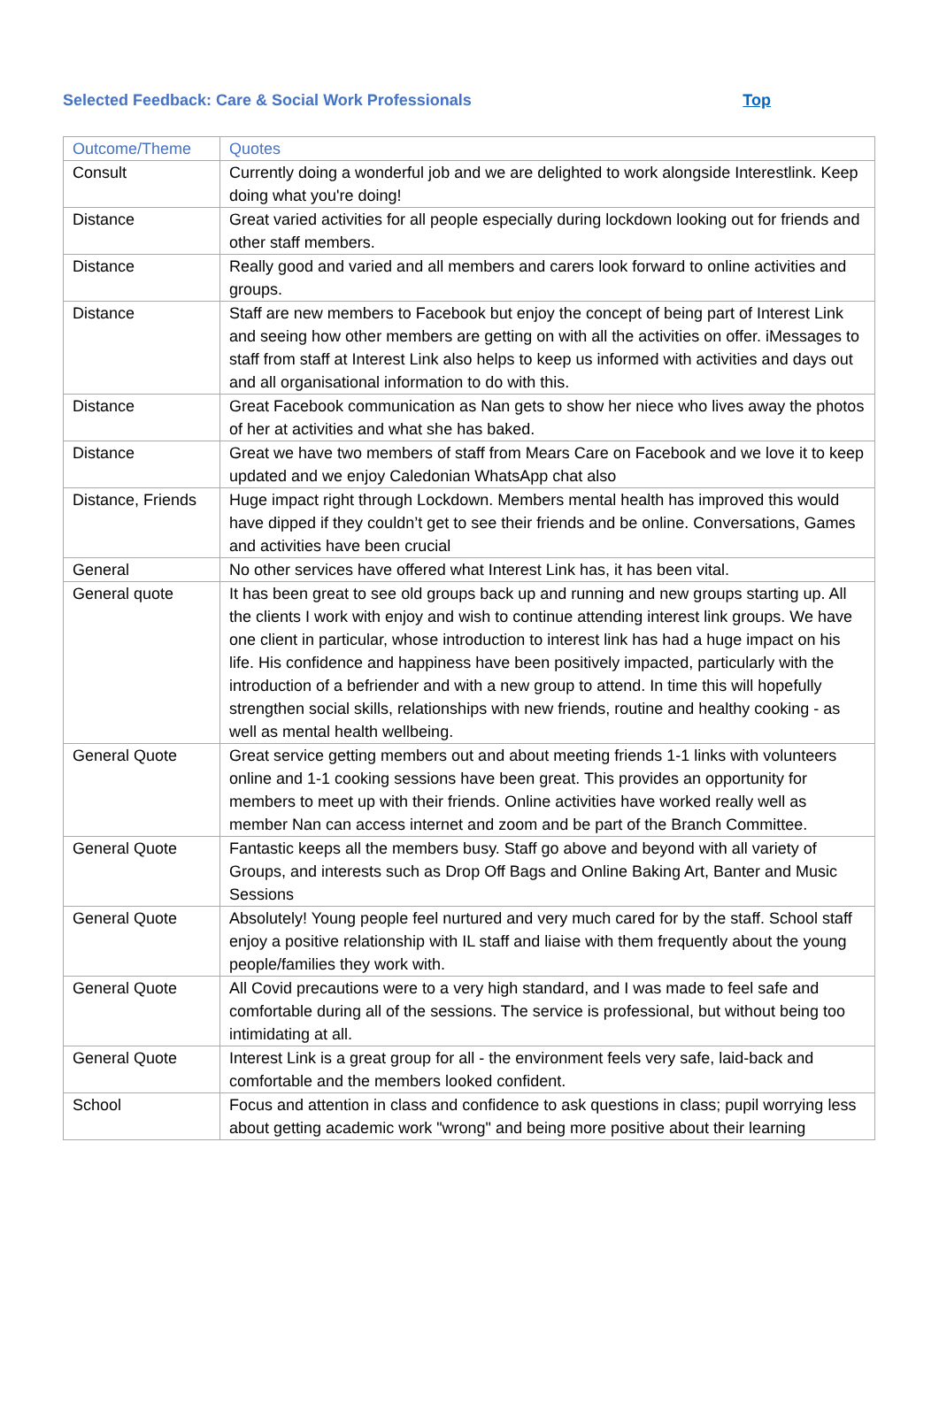Selected Feedback: Care & Social Work Professionals Top
| Outcome/Theme | Quotes |
| --- | --- |
| Consult | Currently doing a wonderful job and we are delighted to work alongside Interestlink. Keep doing what you're doing! |
| Distance | Great varied activities for all people especially during lockdown looking out for friends and other staff members. |
| Distance | Really good and varied and all members and carers look forward to online activities and groups. |
| Distance | Staff are new members to Facebook but enjoy the concept of being part of Interest Link and seeing how other members are getting on with all the activities on offer. iMessages to staff from staff at Interest Link also helps to keep us informed with activities and days out and all organisational information to do with this. |
| Distance | Great Facebook communication as Nan gets to show her niece who lives away the photos of her at activities and what she has baked. |
| Distance | Great we have two members of staff from Mears Care on Facebook and we love it to keep updated and we enjoy Caledonian WhatsApp chat also |
| Distance, Friends | Huge impact right through Lockdown. Members mental health has improved this would have dipped if they couldn’t get to see their friends and be online. Conversations, Games and activities have been crucial |
| General | No other services have offered what Interest Link has, it has been vital. |
| General quote | It has been great to see old groups back up and running and new groups starting up. All the clients I work with enjoy and wish to continue attending interest link groups. We have one client in particular, whose introduction to interest link has had a huge impact on his life. His confidence and happiness have been positively impacted, particularly with the introduction of a befriender and with a new group to attend. In time this will hopefully strengthen social skills, relationships with new friends, routine and healthy cooking - as well as mental health wellbeing. |
| General Quote | Great service getting members out and about meeting friends 1-1 links with volunteers online and 1-1 cooking sessions have been great. This provides an opportunity for members to meet up with their friends. Online activities have worked really well as member Nan can access internet and zoom and be part of the Branch Committee. |
| General Quote | Fantastic keeps all the members busy. Staff go above and beyond with all variety of Groups, and interests such as Drop Off Bags and Online Baking Art, Banter and Music Sessions |
| General Quote | Absolutely! Young people feel nurtured and very much cared for by the staff. School staff enjoy a positive relationship with IL staff and liaise with them frequently about the young people/families they work with. |
| General Quote | All Covid precautions were to a very high standard, and I was made to feel safe and comfortable during all of the sessions. The service is professional, but without being too intimidating at all. |
| General Quote | Interest Link is a great group for all - the environment feels very safe, laid-back and comfortable and the members looked confident. |
| School | Focus and attention in class and confidence to ask questions in class; pupil worrying less about getting academic work "wrong" and being more positive about their learning |